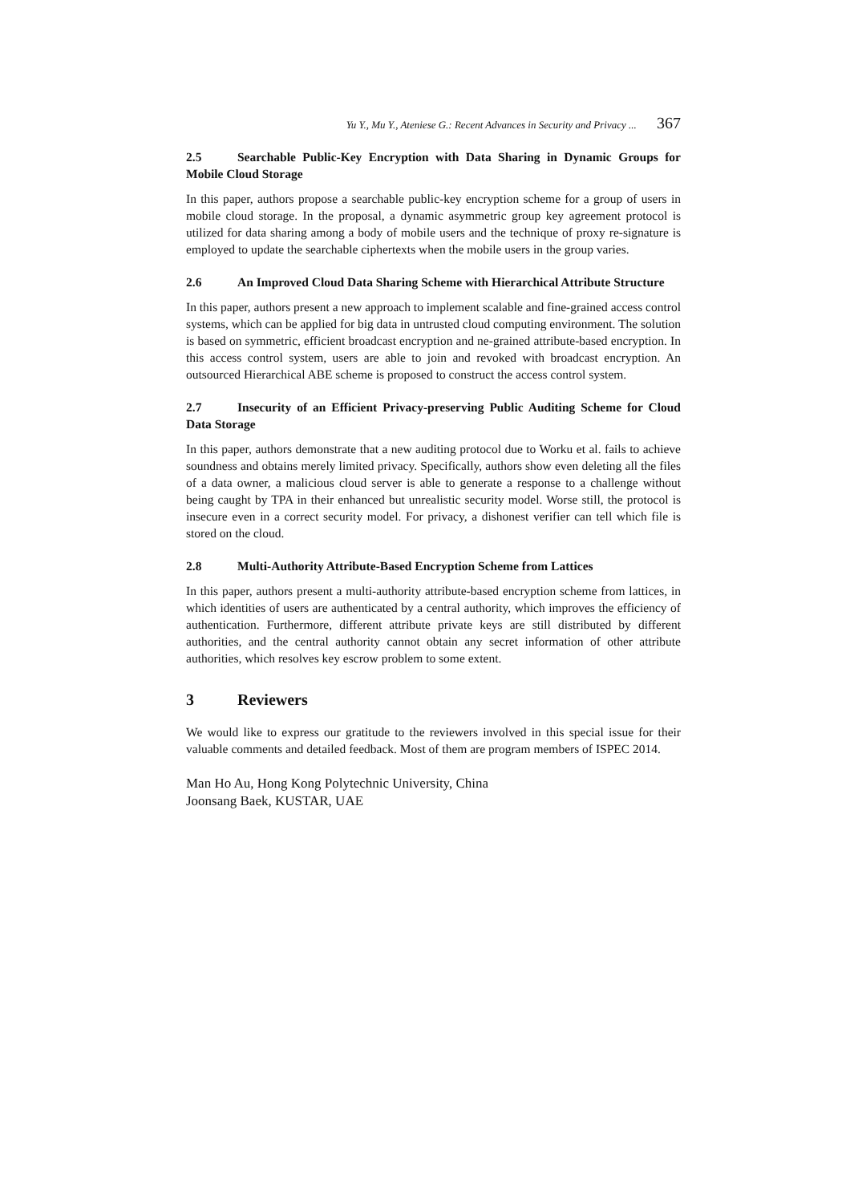Yu Y., Mu Y., Ateniese G.: Recent Advances in Security and Privacy ... 367
2.5 Searchable Public-Key Encryption with Data Sharing in Dynamic Groups for Mobile Cloud Storage
In this paper, authors propose a searchable public-key encryption scheme for a group of users in mobile cloud storage. In the proposal, a dynamic asymmetric group key agreement protocol is utilized for data sharing among a body of mobile users and the technique of proxy re-signature is employed to update the searchable ciphertexts when the mobile users in the group varies.
2.6 An Improved Cloud Data Sharing Scheme with Hierarchical Attribute Structure
In this paper, authors present a new approach to implement scalable and fine-grained access control systems, which can be applied for big data in untrusted cloud computing environment. The solution is based on symmetric, efficient broadcast encryption and ne-grained attribute-based encryption. In this access control system, users are able to join and revoked with broadcast encryption. An outsourced Hierarchical ABE scheme is proposed to construct the access control system.
2.7 Insecurity of an Efficient Privacy-preserving Public Auditing Scheme for Cloud Data Storage
In this paper, authors demonstrate that a new auditing protocol due to Worku et al. fails to achieve soundness and obtains merely limited privacy. Specifically, authors show even deleting all the files of a data owner, a malicious cloud server is able to generate a response to a challenge without being caught by TPA in their enhanced but unrealistic security model. Worse still, the protocol is insecure even in a correct security model. For privacy, a dishonest verifier can tell which file is stored on the cloud.
2.8 Multi-Authority Attribute-Based Encryption Scheme from Lattices
In this paper, authors present a multi-authority attribute-based encryption scheme from lattices, in which identities of users are authenticated by a central authority, which improves the efficiency of authentication. Furthermore, different attribute private keys are still distributed by different authorities, and the central authority cannot obtain any secret information of other attribute authorities, which resolves key escrow problem to some extent.
3 Reviewers
We would like to express our gratitude to the reviewers involved in this special issue for their valuable comments and detailed feedback. Most of them are program members of ISPEC 2014.
Man Ho Au, Hong Kong Polytechnic University, China
Joonsang Baek, KUSTAR, UAE